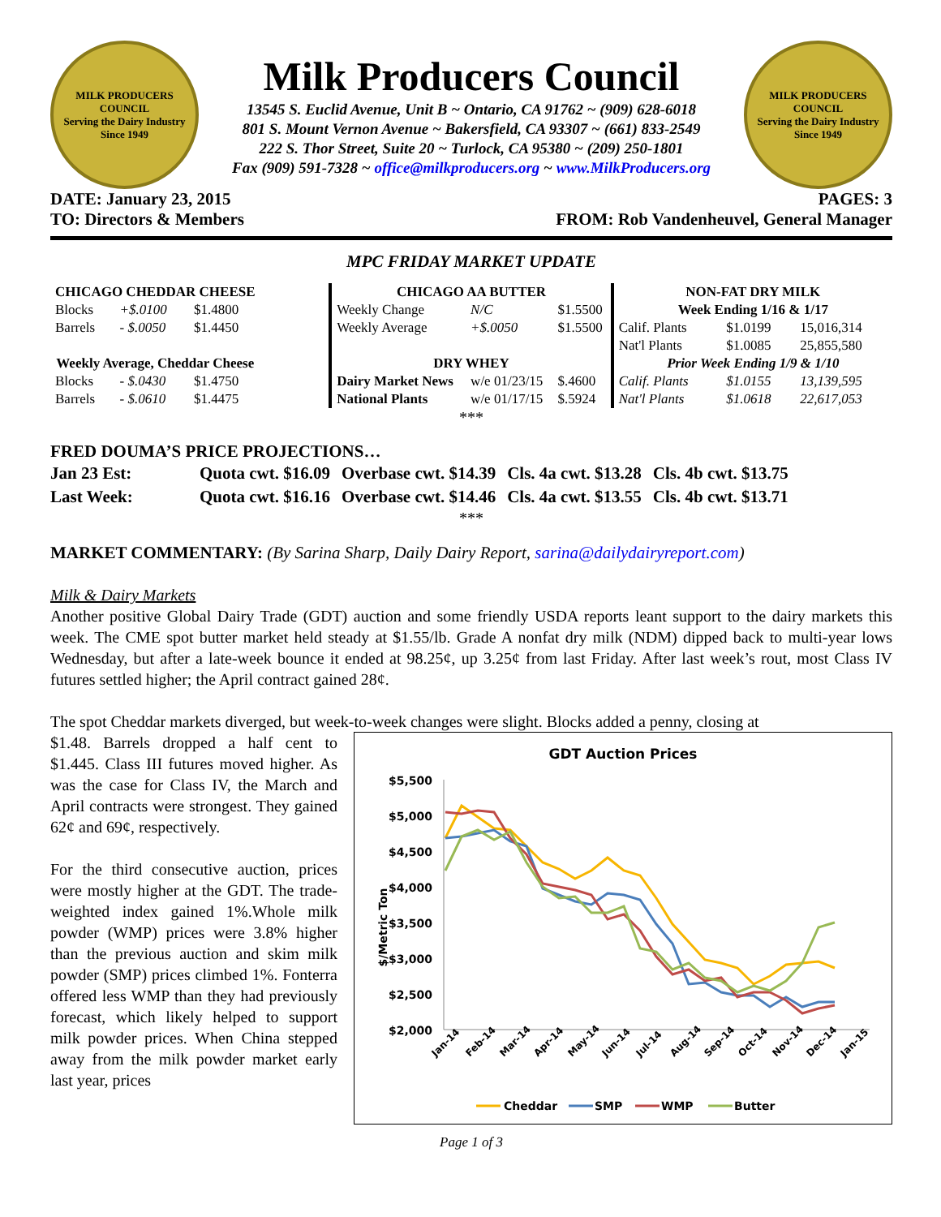MILK PRODUCERS COUNCIL
Serving the Dairy Industry Since 1949
Milk Producers Council
13545 S. Euclid Avenue, Unit B ~ Ontario, CA 91762 ~ (909) 628-6018
801 S. Mount Vernon Avenue ~ Bakersfield, CA 93307 ~ (661) 833-2549
222 S. Thor Street, Suite 20 ~ Turlock, CA 95380 ~ (209) 250-1801
Fax (909) 591-7328 ~ office@milkproducers.org ~ www.MilkProducers.org
MILK PRODUCERS COUNCIL
Serving the Dairy Industry Since 1949
DATE: January 23, 2015 PAGES: 3
TO: Directors & Members FROM: Rob Vandenheuvel, General Manager
MPC FRIDAY MARKET UPDATE
| CHICAGO CHEDDAR CHEESE | | |
| --- | --- | --- |
| Blocks | +$.0100 | $1.4800 |
| Barrels | - $.0050 | $1.4450 |
| Weekly Average, Cheddar Cheese | | |
| Blocks | - $.0430 | $1.4750 |
| Barrels | - $.0610 | $1.4475 |
| CHICAGO AA BUTTER | | |
| --- | --- | --- |
| Weekly Change | N/C | $1.5500 |
| Weekly Average | +$.0050 | $1.5500 |
| DRY WHEY | | |
| Dairy Market News | w/e 01/23/15 | $.4600 |
| National Plants | w/e 01/17/15 | $.5924 |
| NON-FAT DRY MILK | | |
| --- | --- | --- |
| Week Ending 1/16 & 1/17 | | |
| Calif. Plants | $1.0199 | 15,016,314 |
| Nat'l Plants | $1.0085 | 25,855,580 |
| Prior Week Ending 1/9 & 1/10 | | |
| Calif. Plants | $1.0155 | 13,139,595 |
| Nat'l Plants | $1.0618 | 22,617,053 |
***
FRED DOUMA’S PRICE PROJECTIONS…
| Jan 23 Est: | Quota cwt. $16.09 | Overbase cwt. $14.39 | Cls. 4a cwt. $13.28 | Cls. 4b cwt. $13.75 |
| Last Week: | Quota cwt. $16.16 | Overbase cwt. $14.46 | Cls. 4a cwt. $13.55 | Cls. 4b cwt. $13.71 |
***
MARKET COMMENTARY: (By Sarina Sharp, Daily Dairy Report, sarina@dailydairyreport.com)
Milk & Dairy Markets
Another positive Global Dairy Trade (GDT) auction and some friendly USDA reports leant support to the dairy markets this week. The CME spot butter market held steady at $1.55/lb. Grade A nonfat dry milk (NDM) dipped back to multi-year lows Wednesday, but after a late-week bounce it ended at 98.25¢, up 3.25¢ from last Friday. After last week’s rout, most Class IV futures settled higher; the April contract gained 28¢.
The spot Cheddar markets diverged, but week-to-week changes were slight. Blocks added a penny, closing at
$1.48. Barrels dropped a half cent to $1.445. Class III futures moved higher. As was the case for Class IV, the March and April contracts were strongest. They gained 62¢ and 69¢, respectively.
For the third consecutive auction, prices were mostly higher at the GDT. The trade-weighted index gained 1%.Whole milk powder (WMP) prices were 3.8% higher than the previous auction and skim milk powder (SMP) prices climbed 1%. Fonterra offered less WMP than they had previously forecast, which likely helped to support milk powder prices. When China stepped away from the milk powder market early last year, prices
GDT Auction Prices
$/Metric Ton
$5,500
$5,000
$4,500
$4,000
$3,500
$3,000
$2,500
$2,000
Jan-14
Feb-14
Mar-14
Apr-14
May-14
Jun-14
Jul-14
Aug-14
Sep-14
Oct-14
Nov-14
Dec-14
Jan-15
Cheddar
SMP
WMP
Butter
Page 1 of 3